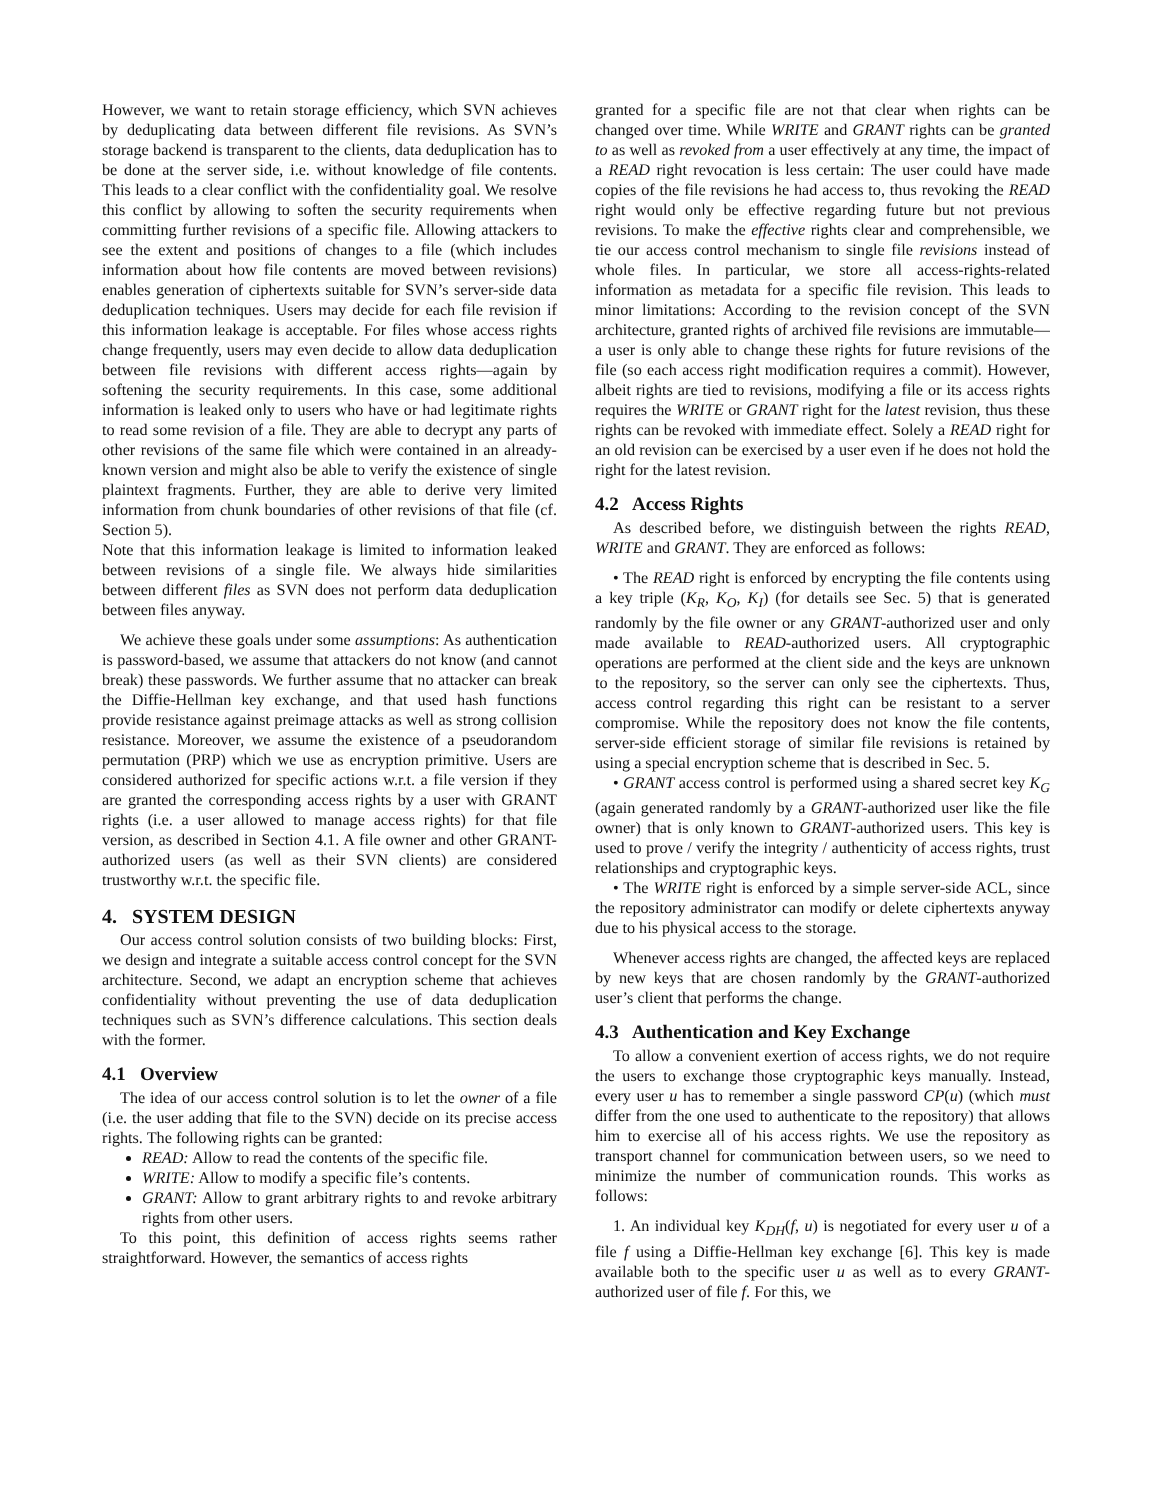However, we want to retain storage efficiency, which SVN achieves by deduplicating data between different file revisions. As SVN’s storage backend is transparent to the clients, data deduplication has to be done at the server side, i.e. without knowledge of file contents. This leads to a clear conflict with the confidentiality goal. We resolve this conflict by allowing to soften the security requirements when committing further revisions of a specific file. Allowing attackers to see the extent and positions of changes to a file (which includes information about how file contents are moved between revisions) enables generation of ciphertexts suitable for SVN’s server-side data deduplication techniques. Users may decide for each file revision if this information leakage is acceptable. For files whose access rights change frequently, users may even decide to allow data deduplication between file revisions with different access rights—again by softening the security requirements. In this case, some additional information is leaked only to users who have or had legitimate rights to read some revision of a file. They are able to decrypt any parts of other revisions of the same file which were contained in an already-known version and might also be able to verify the existence of single plaintext fragments. Further, they are able to derive very limited information from chunk boundaries of other revisions of that file (cf. Section 5).
Note that this information leakage is limited to information leaked between revisions of a single file. We always hide similarities between different files as SVN does not perform data deduplication between files anyway.
We achieve these goals under some assumptions: As authentication is password-based, we assume that attackers do not know (and cannot break) these passwords. We further assume that no attacker can break the Diffie-Hellman key exchange, and that used hash functions provide resistance against preimage attacks as well as strong collision resistance. Moreover, we assume the existence of a pseudorandom permutation (PRP) which we use as encryption primitive. Users are considered authorized for specific actions w.r.t. a file version if they are granted the corresponding access rights by a user with GRANT rights (i.e. a user allowed to manage access rights) for that file version, as described in Section 4.1. A file owner and other GRANT-authorized users (as well as their SVN clients) are considered trustworthy w.r.t. the specific file.
4. SYSTEM DESIGN
Our access control solution consists of two building blocks: First, we design and integrate a suitable access control concept for the SVN architecture. Second, we adapt an encryption scheme that achieves confidentiality without preventing the use of data deduplication techniques such as SVN’s difference calculations. This section deals with the former.
4.1 Overview
The idea of our access control solution is to let the owner of a file (i.e. the user adding that file to the SVN) decide on its precise access rights. The following rights can be granted:
READ: Allow to read the contents of the specific file.
WRITE: Allow to modify a specific file’s contents.
GRANT: Allow to grant arbitrary rights to and revoke arbitrary rights from other users.
To this point, this definition of access rights seems rather straightforward. However, the semantics of access rights
granted for a specific file are not that clear when rights can be changed over time. While WRITE and GRANT rights can be granted to as well as revoked from a user effectively at any time, the impact of a READ right revocation is less certain: The user could have made copies of the file revisions he had access to, thus revoking the READ right would only be effective regarding future but not previous revisions. To make the effective rights clear and comprehensible, we tie our access control mechanism to single file revisions instead of whole files. In particular, we store all access-rights-related information as metadata for a specific file revision. This leads to minor limitations: According to the revision concept of the SVN architecture, granted rights of archived file revisions are immutable—a user is only able to change these rights for future revisions of the file (so each access right modification requires a commit). However, albeit rights are tied to revisions, modifying a file or its access rights requires the WRITE or GRANT right for the latest revision, thus these rights can be revoked with immediate effect. Solely a READ right for an old revision can be exercised by a user even if he does not hold the right for the latest revision.
4.2 Access Rights
As described before, we distinguish between the rights READ, WRITE and GRANT. They are enforced as follows:
• The READ right is enforced by encrypting the file contents using a key triple (K<sub>R</sub>, K<sub>O</sub>, K<sub>I</sub>) (for details see Sec. 5) that is generated randomly by the file owner or any GRANT-authorized user and only made available to READ-authorized users. All cryptographic operations are performed at the client side and the keys are unknown to the repository, so the server can only see the ciphertexts. Thus, access control regarding this right can be resistant to a server compromise. While the repository does not know the file contents, server-side efficient storage of similar file revisions is retained by using a special encryption scheme that is described in Sec. 5.
• GRANT access control is performed using a shared secret key K<sub>G</sub> (again generated randomly by a GRANT-authorized user like the file owner) that is only known to GRANT-authorized users. This key is used to prove / verify the integrity / authenticity of access rights, trust relationships and cryptographic keys.
• The WRITE right is enforced by a simple server-side ACL, since the repository administrator can modify or delete ciphertexts anyway due to his physical access to the storage.
Whenever access rights are changed, the affected keys are replaced by new keys that are chosen randomly by the GRANT-authorized user’s client that performs the change.
4.3 Authentication and Key Exchange
To allow a convenient exertion of access rights, we do not require the users to exchange those cryptographic keys manually. Instead, every user u has to remember a single password CP(u) (which must differ from the one used to authenticate to the repository) that allows him to exercise all of his access rights. We use the repository as transport channel for communication between users, so we need to minimize the number of communication rounds. This works as follows:
1. An individual key K<sub>DH</sub>(f, u) is negotiated for every user u of a file f using a Diffie-Hellman key exchange [6]. This key is made available both to the specific user u as well as to every GRANT-authorized user of file f. For this, we